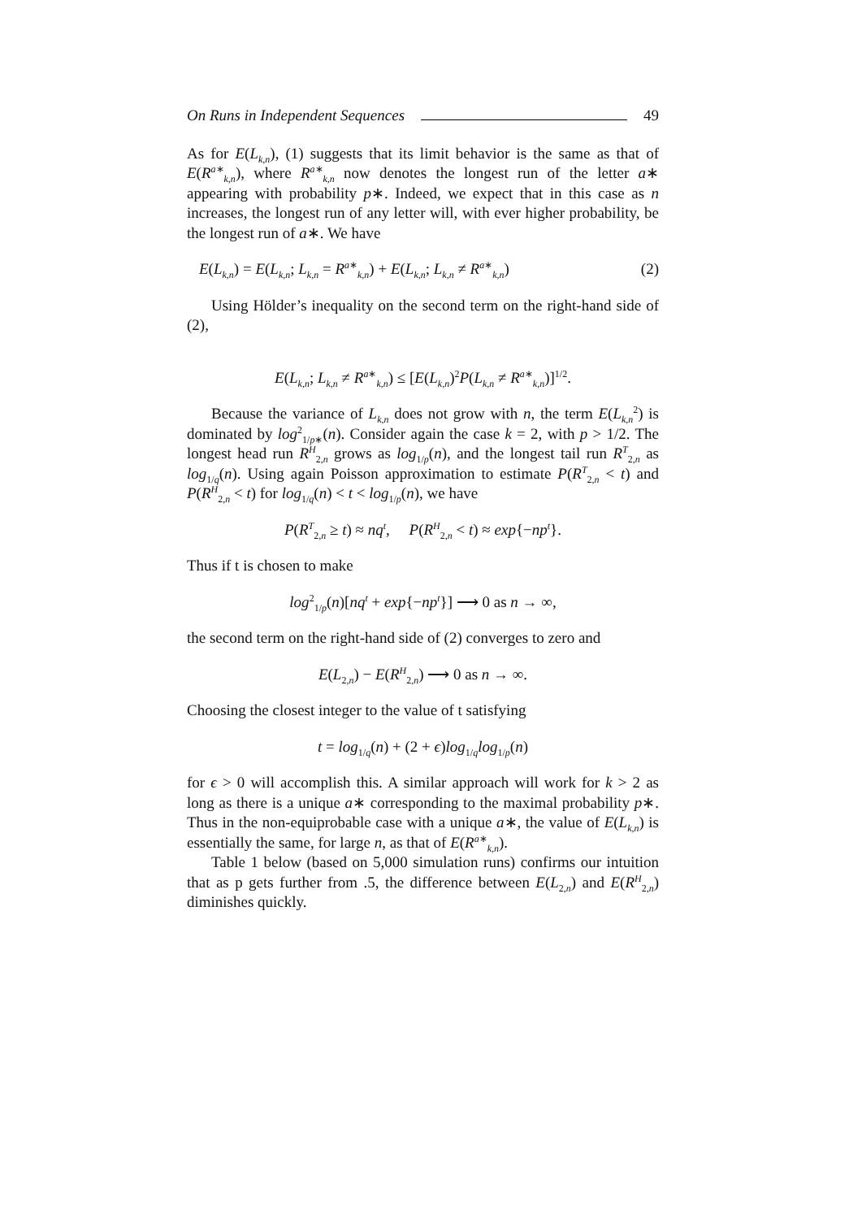On Runs in Independent Sequences 49
As for E(L<sub>k,n</sub>), (1) suggests that its limit behavior is the same as that of E(R<sup>a∗</sup><sub>k,n</sub>), where R<sup>a∗</sup><sub>k,n</sub> now denotes the longest run of the letter a∗ appearing with probability p∗. Indeed, we expect that in this case as n increases, the longest run of any letter will, with ever higher probability, be the longest run of a∗. We have
E(L<sub>k,n</sub>) = E(L<sub>k,n</sub>; L<sub>k,n</sub> = R<sup>a∗</sup><sub>k,n</sub>) + E(L<sub>k,n</sub>; L<sub>k,n</sub> ≠ R<sup>a∗</sup><sub>k,n</sub>) (2)
Using Hölder’s inequality on the second term on the right-hand side of (2),
E(L<sub>k,n</sub>; L<sub>k,n</sub> ≠ R<sup>a∗</sup><sub>k,n</sub>) ≤ [E(L<sub>k,n</sub>)<sup>2</sup>P(L<sub>k,n</sub> ≠ R<sup>a∗</sup><sub>k,n</sub>)]<sup>1/2</sup>.
Because the variance of L<sub>k,n</sub> does not grow with n, the term E(L<sub>k,n</sub><sup>2</sup>) is dominated by log<sup>2</sup><sub>1/p∗</sub>(n). Consider again the case k = 2, with p > 1/2. The longest head run R<sup>H</sup><sub>2,n</sub> grows as log<sub>1/p</sub>(n), and the longest tail run R<sup>T</sup><sub>2,n</sub> as log<sub>1/q</sub>(n). Using again Poisson approximation to estimate P(R<sup>T</sup><sub>2,n</sub> < t) and P(R<sup>H</sup><sub>2,n</sub> < t) for log<sub>1/q</sub>(n) < t < log<sub>1/p</sub>(n), we have
P(R<sup>T</sup><sub>2,n</sub> ≥ t) ≈ nq<sup>t</sup>, P(R<sup>H</sup><sub>2,n</sub> < t) ≈ exp{−np<sup>t</sup>}.
Thus if t is chosen to make
log<sup>2</sup><sub>1/p</sub>(n)[nq<sup>t</sup> + exp{−np<sup>t</sup>}] ⟶ 0 as n → ∞,
the second term on the right-hand side of (2) converges to zero and
E(L<sub>2,n</sub>) − E(R<sup>H</sup><sub>2,n</sub>) ⟶ 0 as n → ∞.
Choosing the closest integer to the value of t satisfying
t = log<sub>1/q</sub>(n) + (2 + ϵ)log<sub>1/q</sub>log<sub>1/p</sub>(n)
for ϵ > 0 will accomplish this. A similar approach will work for k > 2 as long as there is a unique a∗ corresponding to the maximal probability p∗. Thus in the non-equiprobable case with a unique a∗, the value of E(L<sub>k,n</sub>) is essentially the same, for large n, as that of E(R<sup>a∗</sup><sub>k,n</sub>).
Table 1 below (based on 5,000 simulation runs) confirms our intuition that as p gets further from .5, the difference between E(L<sub>2,n</sub>) and E(R<sup>H</sup><sub>2,n</sub>) diminishes quickly.